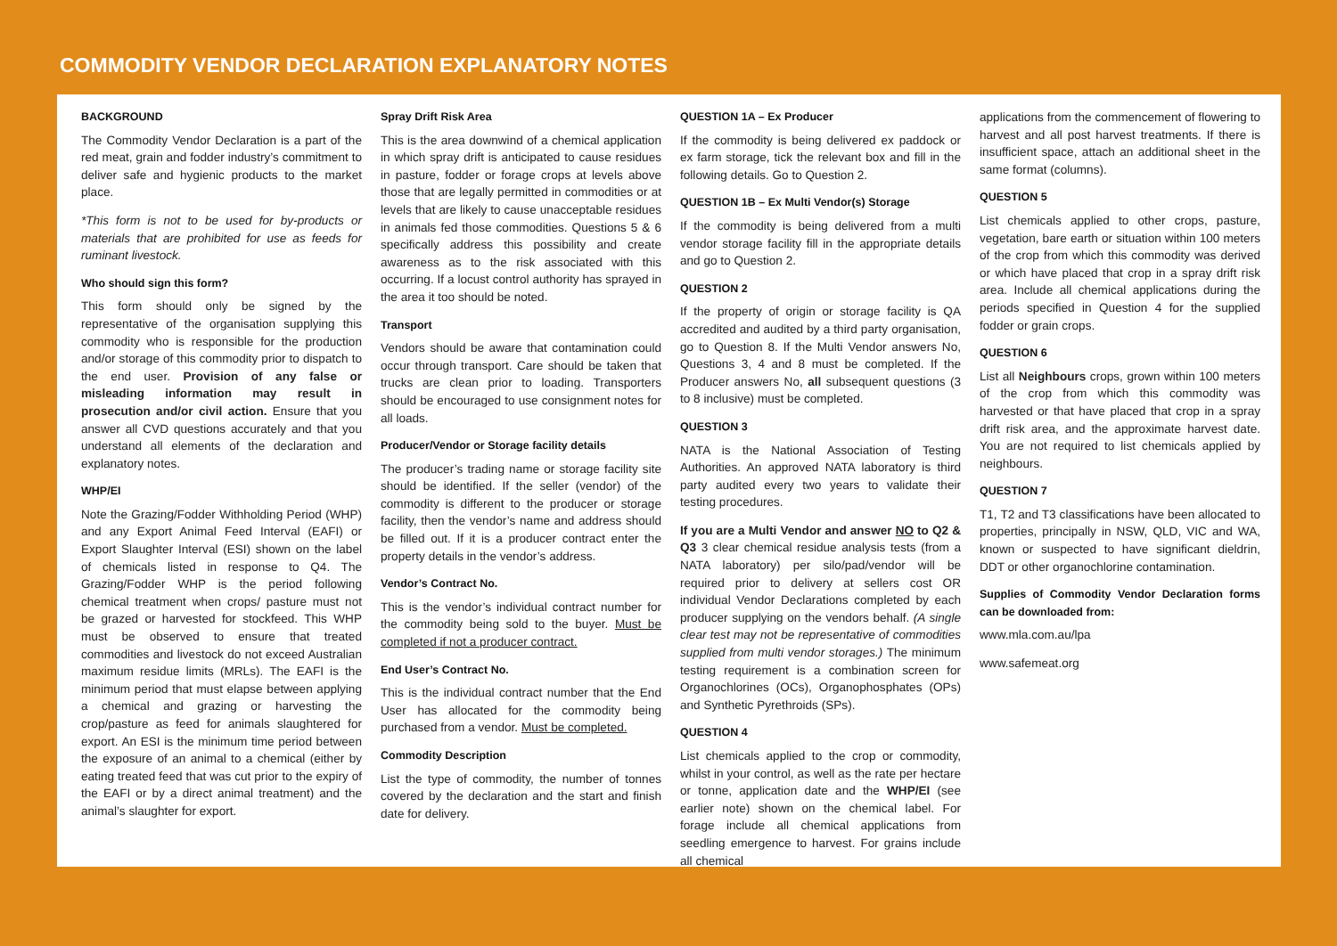COMMODITY VENDOR DECLARATION EXPLANATORY NOTES
BACKGROUND
The Commodity Vendor Declaration is a part of the red meat, grain and fodder industry’s commitment to deliver safe and hygienic products to the market place.
*This form is not to be used for by-products or materials that are prohibited for use as feeds for ruminant livestock.
Who should sign this form?
This form should only be signed by the representative of the organisation supplying this commodity who is responsible for the production and/or storage of this commodity prior to dispatch to the end user. Provision of any false or misleading information may result in prosecution and/or civil action. Ensure that you answer all CVD questions accurately and that you understand all elements of the declaration and explanatory notes.
WHP/EI
Note the Grazing/Fodder Withholding Period (WHP) and any Export Animal Feed Interval (EAFI) or Export Slaughter Interval (ESI) shown on the label of chemicals listed in response to Q4. The Grazing/Fodder WHP is the period following chemical treatment when crops/ pasture must not be grazed or harvested for stockfeed. This WHP must be observed to ensure that treated commodities and livestock do not exceed Australian maximum residue limits (MRLs). The EAFI is the minimum period that must elapse between applying a chemical and grazing or harvesting the crop/pasture as feed for animals slaughtered for export. An ESI is the minimum time period between the exposure of an animal to a chemical (either by eating treated feed that was cut prior to the expiry of the EAFI or by a direct animal treatment) and the animal’s slaughter for export.
Spray Drift Risk Area
This is the area downwind of a chemical application in which spray drift is anticipated to cause residues in pasture, fodder or forage crops at levels above those that are legally permitted in commodities or at levels that are likely to cause unacceptable residues in animals fed those commodities. Questions 5 & 6 specifically address this possibility and create awareness as to the risk associated with this occurring. If a locust control authority has sprayed in the area it too should be noted.
Transport
Vendors should be aware that contamination could occur through transport. Care should be taken that trucks are clean prior to loading. Transporters should be encouraged to use consignment notes for all loads.
Producer/Vendor or Storage facility details
The producer’s trading name or storage facility site should be identified. If the seller (vendor) of the commodity is different to the producer or storage facility, then the vendor’s name and address should be filled out. If it is a producer contract enter the property details in the vendor’s address.
Vendor’s Contract No.
This is the vendor’s individual contract number for the commodity being sold to the buyer. Must be completed if not a producer contract.
End User’s Contract No.
This is the individual contract number that the End User has allocated for the commodity being purchased from a vendor. Must be completed.
Commodity Description
List the type of commodity, the number of tonnes covered by the declaration and the start and finish date for delivery.
QUESTION 1A – Ex Producer
If the commodity is being delivered ex paddock or ex farm storage, tick the relevant box and fill in the following details. Go to Question 2.
QUESTION 1B – Ex Multi Vendor(s) Storage
If the commodity is being delivered from a multi vendor storage facility fill in the appropriate details and go to Question 2.
QUESTION 2
If the property of origin or storage facility is QA accredited and audited by a third party organisation, go to Question 8. If the Multi Vendor answers No, Questions 3, 4 and 8 must be completed. If the Producer answers No, all subsequent questions (3 to 8 inclusive) must be completed.
QUESTION 3
NATA is the National Association of Testing Authorities. An approved NATA laboratory is third party audited every two years to validate their testing procedures.
If you are a Multi Vendor and answer NO to Q2 & Q3 3 clear chemical residue analysis tests (from a NATA laboratory) per silo/pad/vendor will be required prior to delivery at sellers cost OR individual Vendor Declarations completed by each producer supplying on the vendors behalf. (A single clear test may not be representative of commodities supplied from multi vendor storages.) The minimum testing requirement is a combination screen for Organochlorines (OCs), Organophosphates (OPs) and Synthetic Pyrethroids (SPs).
QUESTION 4
List chemicals applied to the crop or commodity, whilst in your control, as well as the rate per hectare or tonne, application date and the WHP/EI (see earlier note) shown on the chemical label. For forage include all chemical applications from seedling emergence to harvest. For grains include all chemical
applications from the commencement of flowering to harvest and all post harvest treatments. If there is insufficient space, attach an additional sheet in the same format (columns).
QUESTION 5
List chemicals applied to other crops, pasture, vegetation, bare earth or situation within 100 meters of the crop from which this commodity was derived or which have placed that crop in a spray drift risk area. Include all chemical applications during the periods specified in Question 4 for the supplied fodder or grain crops.
QUESTION 6
List all Neighbours crops, grown within 100 meters of the crop from which this commodity was harvested or that have placed that crop in a spray drift risk area, and the approximate harvest date. You are not required to list chemicals applied by neighbours.
QUESTION 7
T1, T2 and T3 classifications have been allocated to properties, principally in NSW, QLD, VIC and WA, known or suspected to have significant dieldrin, DDT or other organochlorine contamination.
Supplies of Commodity Vendor Declaration forms can be downloaded from:
www.mla.com.au/lpa
www.safemeat.org